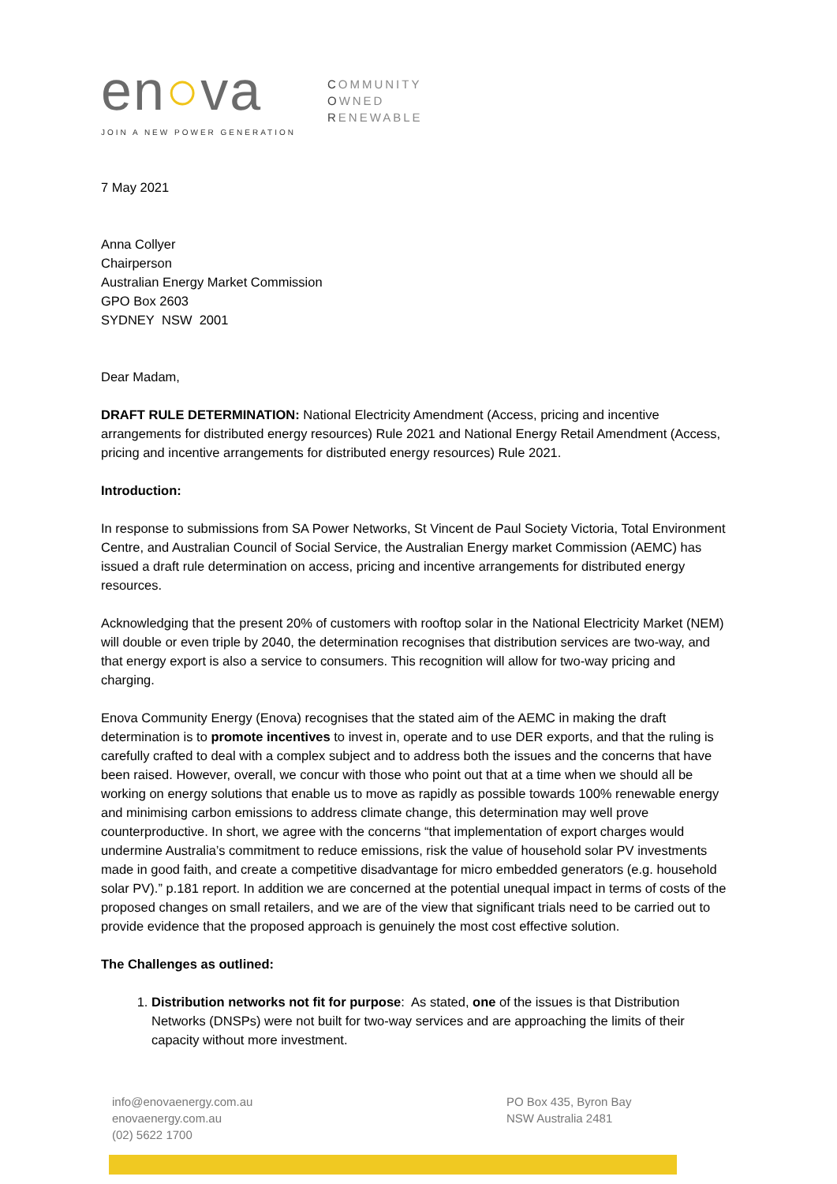en○va
JOIN A NEW POWER GENERATION
COMMUNITY
OWNED
RENEWABLE
7 May 2021
Anna Collyer
Chairperson
Australian Energy Market Commission
GPO Box 2603
SYDNEY NSW 2001
Dear Madam,
DRAFT RULE DETERMINATION: National Electricity Amendment (Access, pricing and incentive arrangements for distributed energy resources) Rule 2021 and National Energy Retail Amendment (Access, pricing and incentive arrangements for distributed energy resources) Rule 2021.
Introduction:
In response to submissions from SA Power Networks, St Vincent de Paul Society Victoria, Total Environment Centre, and Australian Council of Social Service, the Australian Energy market Commission (AEMC) has issued a draft rule determination on access, pricing and incentive arrangements for distributed energy resources.
Acknowledging that the present 20% of customers with rooftop solar in the National Electricity Market (NEM) will double or even triple by 2040, the determination recognises that distribution services are two-way, and that energy export is also a service to consumers. This recognition will allow for two-way pricing and charging.
Enova Community Energy (Enova) recognises that the stated aim of the AEMC in making the draft determination is to promote incentives to invest in, operate and to use DER exports, and that the ruling is carefully crafted to deal with a complex subject and to address both the issues and the concerns that have been raised. However, overall, we concur with those who point out that at a time when we should all be working on energy solutions that enable us to move as rapidly as possible towards 100% renewable energy and minimising carbon emissions to address climate change, this determination may well prove counterproductive. In short, we agree with the concerns “that implementation of export charges would undermine Australia’s commitment to reduce emissions, risk the value of household solar PV investments made in good faith, and create a competitive disadvantage for micro embedded generators (e.g. household solar PV).” p.181 report. In addition we are concerned at the potential unequal impact in terms of costs of the proposed changes on small retailers, and we are of the view that significant trials need to be carried out to provide evidence that the proposed approach is genuinely the most cost effective solution.
The Challenges as outlined:
1. Distribution networks not fit for purpose: As stated, one of the issues is that Distribution Networks (DNSPs) were not built for two-way services and are approaching the limits of their capacity without more investment.
info@enovaenergy.com.au
enovaenergy.com.au
(02) 5622 1700
PO Box 435, Byron Bay
NSW Australia 2481